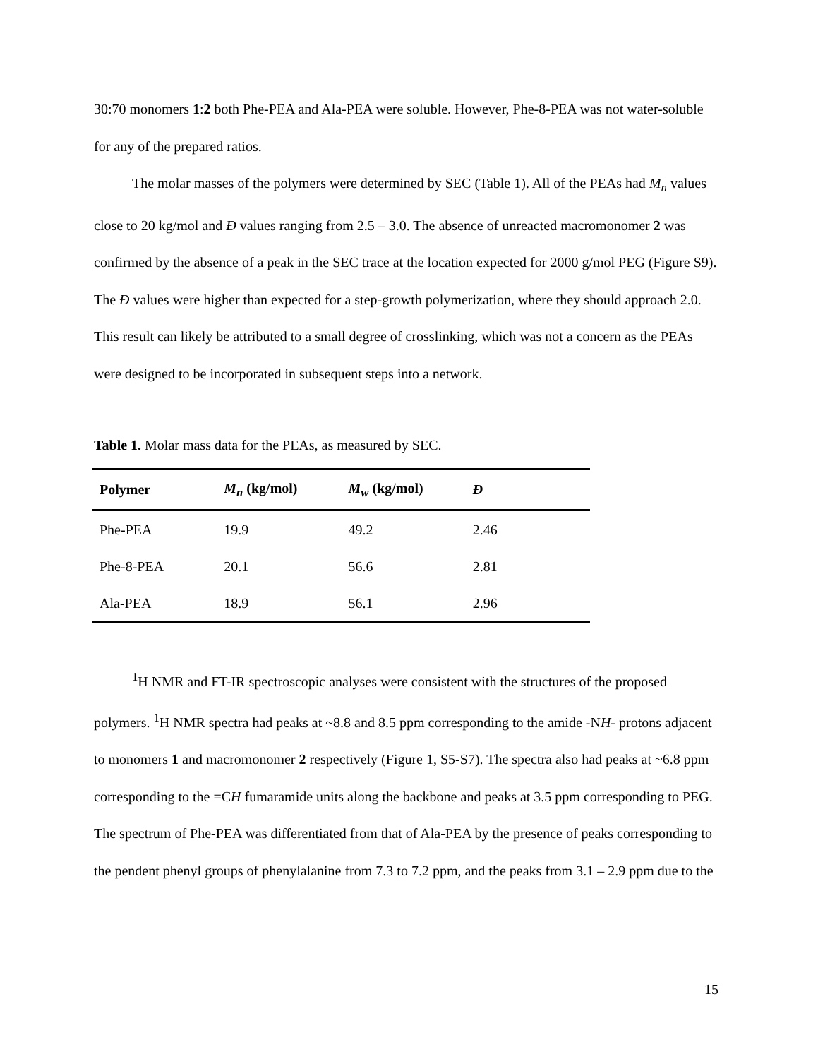30:70 monomers 1:2 both Phe-PEA and Ala-PEA were soluble. However, Phe-8-PEA was not water-soluble for any of the prepared ratios.
The molar masses of the polymers were determined by SEC (Table 1). All of the PEAs had M<sub>n</sub> values close to 20 kg/mol and Đ values ranging from 2.5 – 3.0. The absence of unreacted macromonomer 2 was confirmed by the absence of a peak in the SEC trace at the location expected for 2000 g/mol PEG (Figure S9). The Đ values were higher than expected for a step-growth polymerization, where they should approach 2.0. This result can likely be attributed to a small degree of crosslinking, which was not a concern as the PEAs were designed to be incorporated in subsequent steps into a network.
Table 1. Molar mass data for the PEAs, as measured by SEC.
| Polymer | M<sub>n</sub> (kg/mol) | M<sub>w</sub> (kg/mol) | Đ |
| --- | --- | --- | --- |
| Phe-PEA | 19.9 | 49.2 | 2.46 |
| Phe-8-PEA | 20.1 | 56.6 | 2.81 |
| Ala-PEA | 18.9 | 56.1 | 2.96 |
<sup>1</sup>H NMR and FT-IR spectroscopic analyses were consistent with the structures of the proposed polymers. <sup>1</sup>H NMR spectra had peaks at ~8.8 and 8.5 ppm corresponding to the amide -NH- protons adjacent to monomers 1 and macromonomer 2 respectively (Figure 1, S5-S7). The spectra also had peaks at ~6.8 ppm corresponding to the =CH fumaramide units along the backbone and peaks at 3.5 ppm corresponding to PEG. The spectrum of Phe-PEA was differentiated from that of Ala-PEA by the presence of peaks corresponding to the pendent phenyl groups of phenylalanine from 7.3 to 7.2 ppm, and the peaks from 3.1 – 2.9 ppm due to the
15